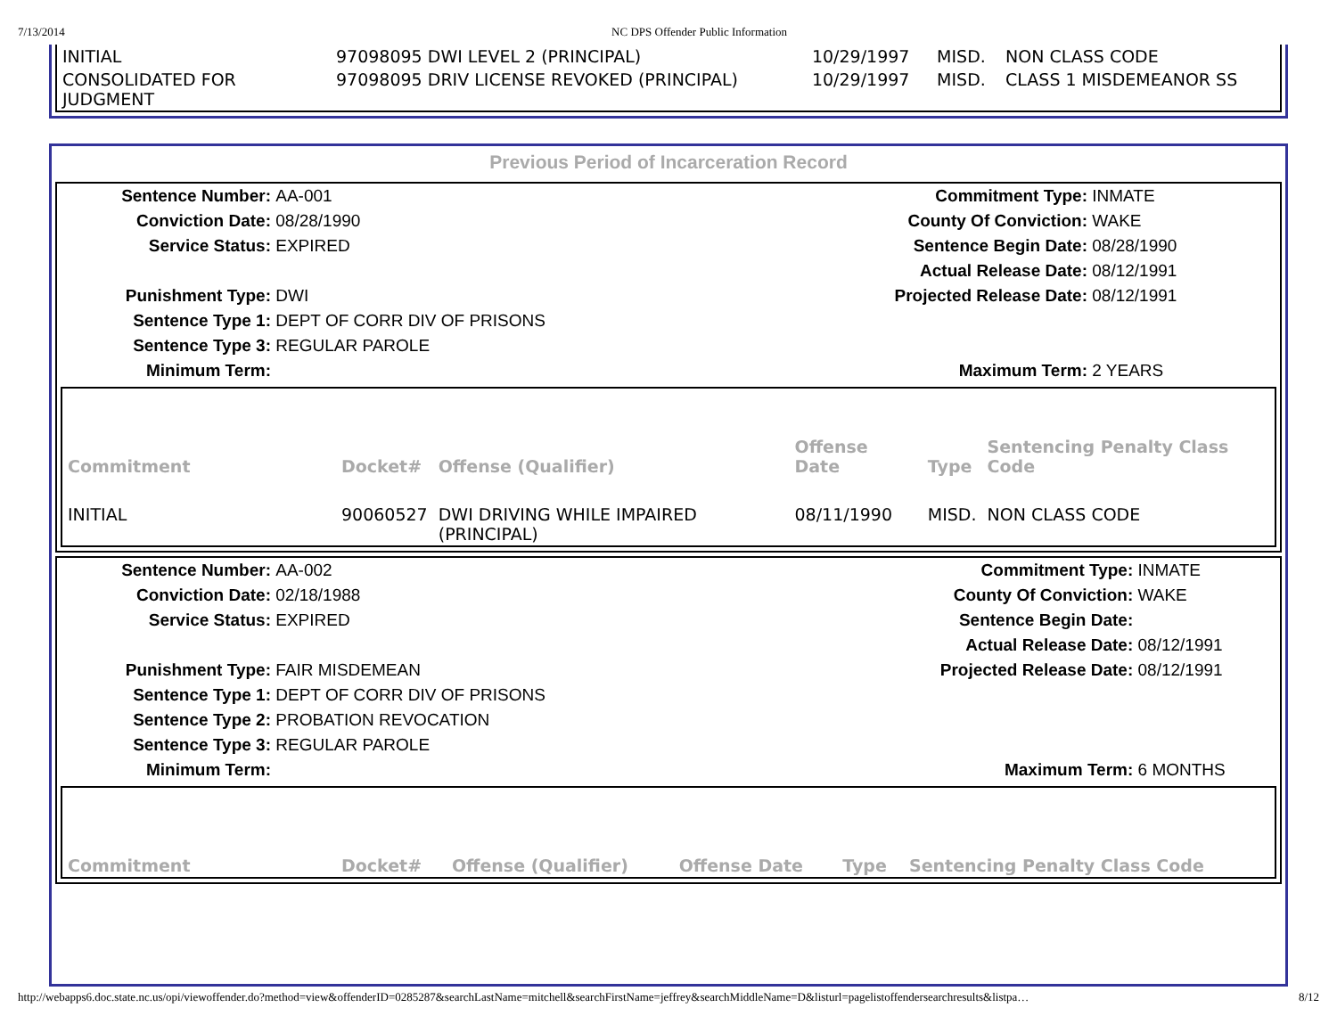7/13/2014 NC DPS Offender Public Information
| INITIAL | 97098095 DWI LEVEL 2 (PRINCIPAL) | 10/29/1997 | MISD. | NON CLASS CODE |
| CONSOLIDATED FOR JUDGMENT | 97098095 DRIV LICENSE REVOKED (PRINCIPAL) | 10/29/1997 | MISD. | CLASS 1 MISDEMEANOR SS |
Previous Period of Incarceration Record
| Sentence Number: | AA-001 | Commitment Type: | INMATE |
| Conviction Date: | 08/28/1990 | County Of Conviction: | WAKE |
| Service Status: | EXPIRED | Sentence Begin Date: | 08/28/1990 |
| | | Actual Release Date: | 08/12/1991 |
| Punishment Type: | DWI | Projected Release Date: | 08/12/1991 |
| Sentence Type 1: | DEPT OF CORR DIV OF PRISONS | | |
| Sentence Type 3: | REGULAR PAROLE | | |
| Minimum Term: | | Maximum Term: | 2 YEARS |
| Commitment | Docket# | Offense (Qualifier) | Offense Date | Type | Sentencing Penalty Class Code |
| --- | --- | --- | --- | --- | --- |
| INITIAL | 90060527 | DWI DRIVING WHILE IMPAIRED (PRINCIPAL) | 08/11/1990 | MISD. | NON CLASS CODE |
| Sentence Number: | AA-002 | Commitment Type: | INMATE |
| Conviction Date: | 02/18/1988 | County Of Conviction: | WAKE |
| Service Status: | EXPIRED | Sentence Begin Date: | |
| | | Actual Release Date: | 08/12/1991 |
| Punishment Type: | FAIR MISDEMEAN | Projected Release Date: | 08/12/1991 |
| Sentence Type 1: | DEPT OF CORR DIV OF PRISONS | | |
| Sentence Type 2: | PROBATION REVOCATION | | |
| Sentence Type 3: | REGULAR PAROLE | | |
| Minimum Term: | | Maximum Term: | 6 MONTHS |
| Commitment | Docket# | Offense (Qualifier) | Offense Date | Type | Sentencing Penalty Class Code |
| --- | --- | --- | --- | --- | --- |
http://webapps6.doc.state.nc.us/opi/viewoffender.do?method=view&offenderID=0285287&searchLastName=mitchell&searchFirstName=jeffrey&searchMiddleName=D&listurl=pagelistoffendersearchresults&listpa… 8/12